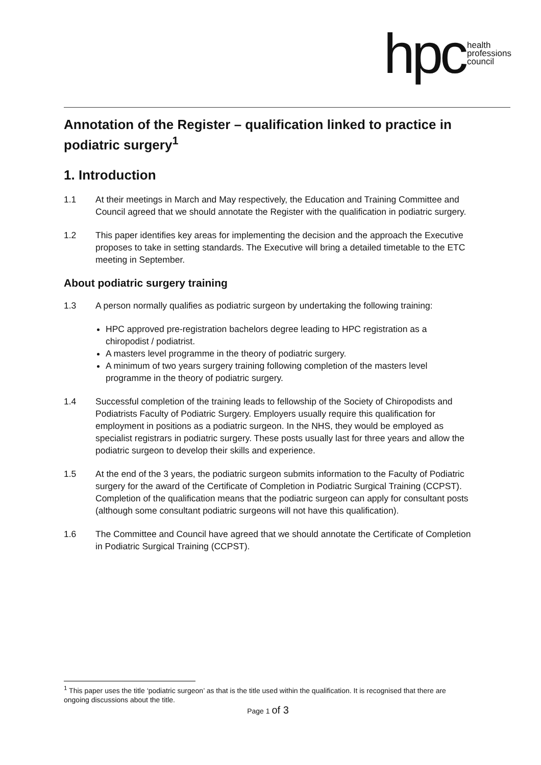hpc health
professions
council
Annotation of the Register – qualification linked to practice in podiatric surgery<sup>1</sup>
1. Introduction
1.1 At their meetings in March and May respectively, the Education and Training Committee and Council agreed that we should annotate the Register with the qualification in podiatric surgery.
1.2 This paper identifies key areas for implementing the decision and the approach the Executive proposes to take in setting standards. The Executive will bring a detailed timetable to the ETC meeting in September.
About podiatric surgery training
1.3 A person normally qualifies as podiatric surgeon by undertaking the following training:
HPC approved pre-registration bachelors degree leading to HPC registration as a chiropodist / podiatrist.
A masters level programme in the theory of podiatric surgery.
A minimum of two years surgery training following completion of the masters level programme in the theory of podiatric surgery.
1.4 Successful completion of the training leads to fellowship of the Society of Chiropodists and Podiatrists Faculty of Podiatric Surgery. Employers usually require this qualification for employment in positions as a podiatric surgeon. In the NHS, they would be employed as specialist registrars in podiatric surgery. These posts usually last for three years and allow the podiatric surgeon to develop their skills and experience.
1.5 At the end of the 3 years, the podiatric surgeon submits information to the Faculty of Podiatric surgery for the award of the Certificate of Completion in Podiatric Surgical Training (CCPST). Completion of the qualification means that the podiatric surgeon can apply for consultant posts (although some consultant podiatric surgeons will not have this qualification).
1.6 The Committee and Council have agreed that we should annotate the Certificate of Completion in Podiatric Surgical Training (CCPST).
<sup>1</sup> This paper uses the title ‘podiatric surgeon’ as that is the title used within the qualification. It is recognised that there are ongoing discussions about the title.
Page 1 of 3